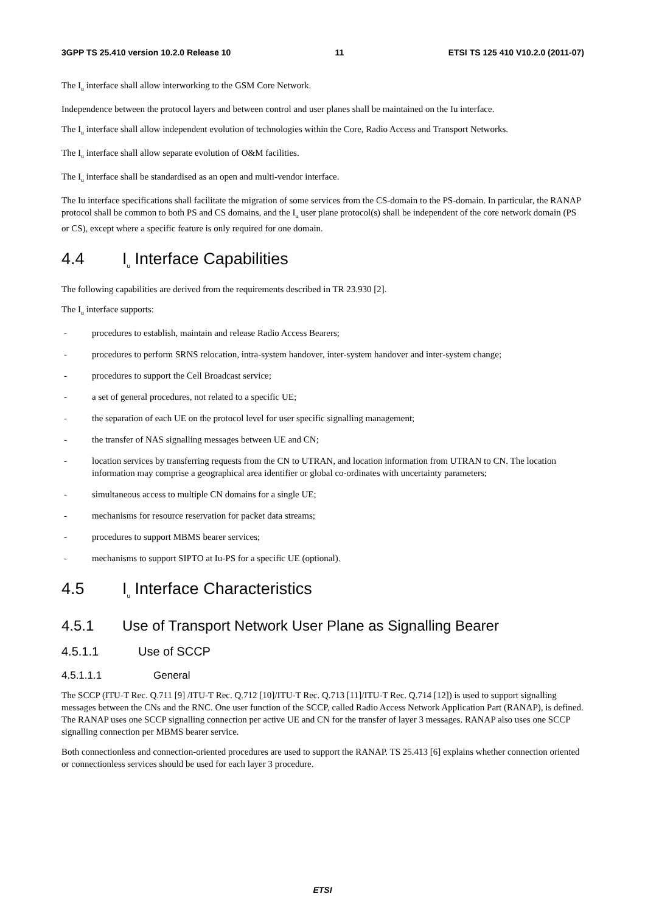3GPP TS 25.410 version 10.2.0 Release 10 11 ETSI TS 125 410 V10.2.0 (2011-07)
The I<sub>u</sub> interface shall allow interworking to the GSM Core Network.
Independence between the protocol layers and between control and user planes shall be maintained on the Iu interface.
The I<sub>u</sub> interface shall allow independent evolution of technologies within the Core, Radio Access and Transport Networks.
The I<sub>u</sub> interface shall allow separate evolution of O&M facilities.
The I<sub>u</sub> interface shall be standardised as an open and multi-vendor interface.
The Iu interface specifications shall facilitate the migration of some services from the CS-domain to the PS-domain. In particular, the RANAP protocol shall be common to both PS and CS domains, and the I<sub>u</sub> user plane protocol(s) shall be independent of the core network domain (PS or CS), except where a specific feature is only required for one domain.
4.4 I<sub>u</sub> Interface Capabilities
The following capabilities are derived from the requirements described in TR 23.930 [2].
The I<sub>u</sub> interface supports:
- procedures to establish, maintain and release Radio Access Bearers;
- procedures to perform SRNS relocation, intra-system handover, inter-system handover and inter-system change;
- procedures to support the Cell Broadcast service;
- a set of general procedures, not related to a specific UE;
- the separation of each UE on the protocol level for user specific signalling management;
- the transfer of NAS signalling messages between UE and CN;
- location services by transferring requests from the CN to UTRAN, and location information from UTRAN to CN. The location information may comprise a geographical area identifier or global co-ordinates with uncertainty parameters;
- simultaneous access to multiple CN domains for a single UE;
- mechanisms for resource reservation for packet data streams;
- procedures to support MBMS bearer services;
- mechanisms to support SIPTO at Iu-PS for a specific UE (optional).
4.5 I<sub>u</sub> Interface Characteristics
4.5.1 Use of Transport Network User Plane as Signalling Bearer
4.5.1.1 Use of SCCP
4.5.1.1.1 General
The SCCP (ITU-T Rec. Q.711 [9] /ITU-T Rec. Q.712 [10]/ITU-T Rec. Q.713 [11]/ITU-T Rec. Q.714 [12]) is used to support signalling messages between the CNs and the RNC. One user function of the SCCP, called Radio Access Network Application Part (RANAP), is defined. The RANAP uses one SCCP signalling connection per active UE and CN for the transfer of layer 3 messages. RANAP also uses one SCCP signalling connection per MBMS bearer service.
Both connectionless and connection-oriented procedures are used to support the RANAP. TS 25.413 [6] explains whether connection oriented or connectionless services should be used for each layer 3 procedure.
ETSI